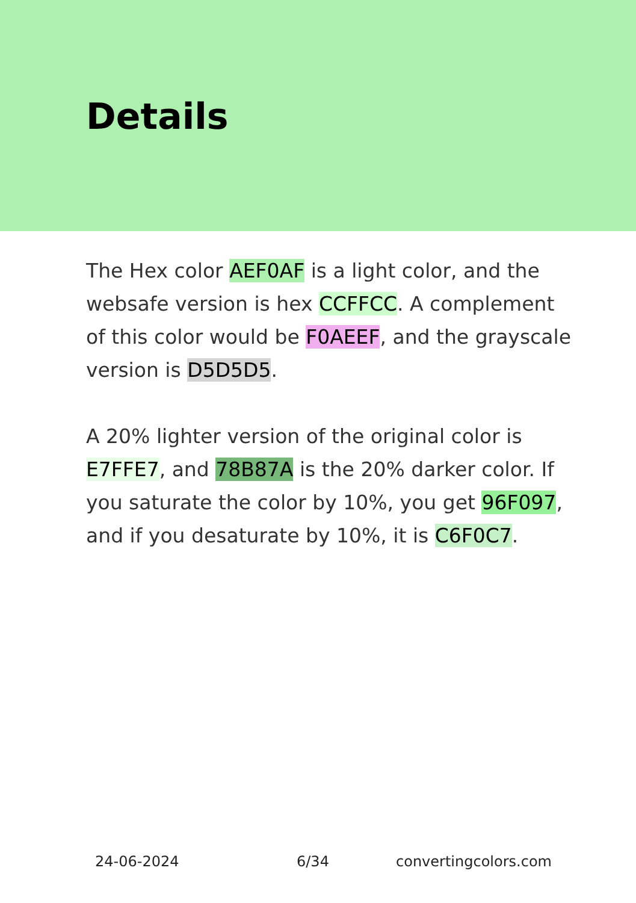Details
The Hex color AEF0AF is a light color, and the websafe version is hex CCFFCC. A complement of this color would be F0AEEF, and the grayscale version is D5D5D5.
A 20% lighter version of the original color is E7FFE7, and 78B87A is the 20% darker color. If you saturate the color by 10%, you get 96F097, and if you desaturate by 10%, it is C6F0C7.
24-06-2024 6/34 convertingcolors.com